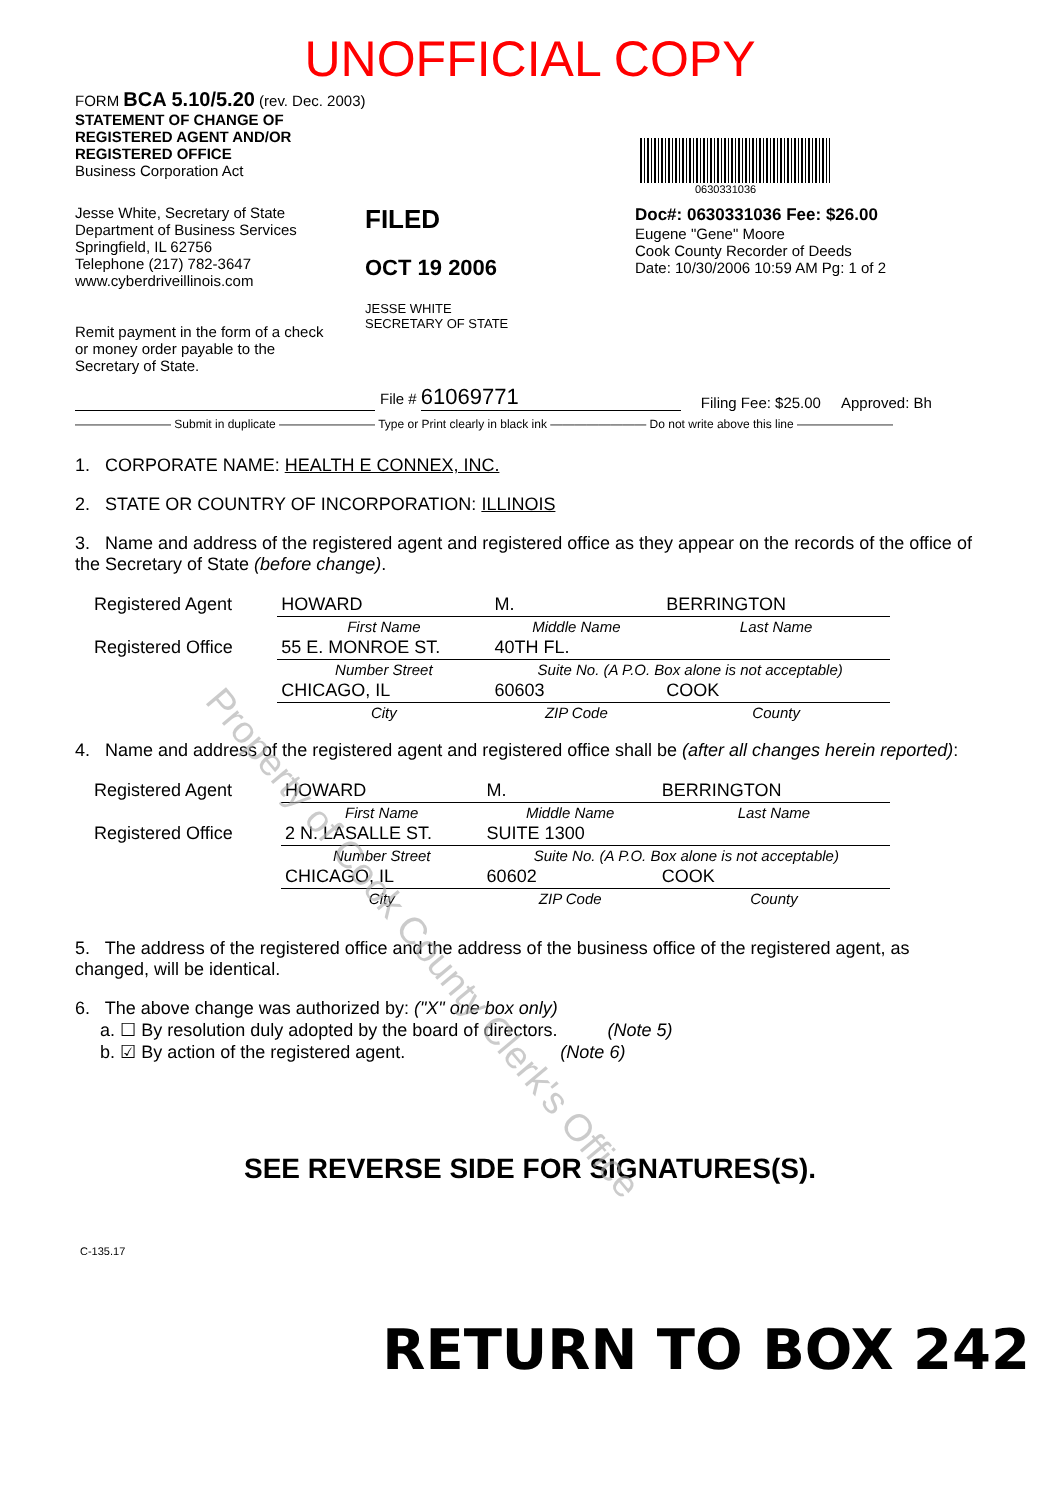UNOFFICIAL COPY
FORM BCA 5.10/5.20 (rev. Dec. 2003)
STATEMENT OF CHANGE OF
REGISTERED AGENT AND/OR
REGISTERED OFFICE
Business Corporation Act
Jesse White, Secretary of State
Department of Business Services
Springfield, IL 62756
Telephone (217) 782-3647
www.cyberdriveillinois.com
Remit payment in the form of a check or money order payable to the Secretary of State.
FILED
OCT 19 2006
JESSE WHITE
SECRETARY OF STATE
0630331036
Doc#: 0630331036 Fee: $26.00
Eugene "Gene" Moore
Cook County Recorder of Deeds
Date: 10/30/2006 10:59 AM Pg: 1 of 2
File # 61069771 Filing Fee: $25.00 Approved: Bh
———————— Submit in duplicate ———————— Type or Print clearly in black ink ———————— Do not write above this line ————————
1. CORPORATE NAME: HEALTH E CONNEX, INC.
2. STATE OR COUNTRY OF INCORPORATION: ILLINOIS
3. Name and address of the registered agent and registered office as they appear on the records of the office of the Secretary of State (before change).
| Registered Agent | HOWARD | M. | BERRINGTON |
| | First Name | Middle Name | Last Name |
| Registered Office | 55 E. MONROE ST. | 40TH FL. | |
| | Number Street | Suite No. (A P.O. Box alone is not acceptable) | |
| | CHICAGO, IL | 60603 | COOK |
| | City | ZIP Code | County |
4. Name and address of the registered agent and registered office shall be (after all changes herein reported):
| Registered Agent | HOWARD | M. | BERRINGTON |
| | First Name | Middle Name | Last Name |
| Registered Office | 2 N. LASALLE ST. | SUITE 1300 | |
| | Number Street | Suite No. (A P.O. Box alone is not acceptable) | |
| | CHICAGO, IL | 60602 | COOK |
| | City | ZIP Code | County |
5. The address of the registered office and the address of the business office of the registered agent, as changed, will be identical.
6. The above change was authorized by: ("X" one box only)
a. ☐ By resolution duly adopted by the board of directors. (Note 5)
b. ☑ By action of the registered agent. (Note 6)
SEE REVERSE SIDE FOR SIGNATURES(S).
C-135.17
RETURN TO BOX 242
Property of Cook County Clerk's Office